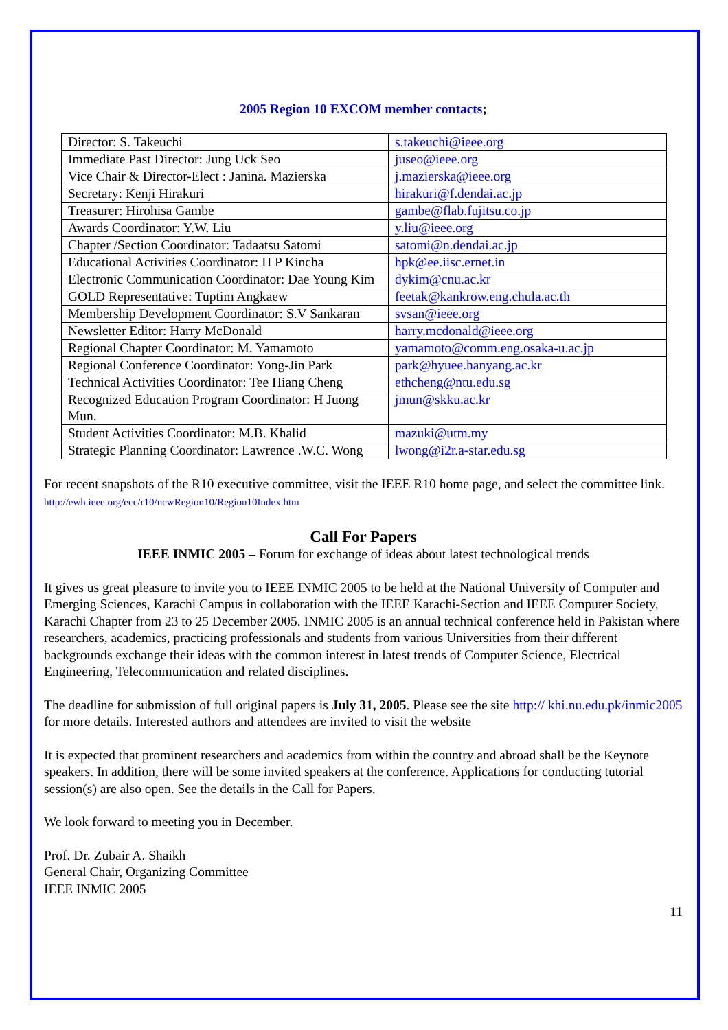2005 Region 10 EXCOM member contacts;
| Director: S. Takeuchi | s.takeuchi@ieee.org |
| Immediate Past Director: Jung Uck Seo | juseo@ieee.org |
| Vice Chair & Director-Elect : Janina. Mazierska | j.mazierska@ieee.org |
| Secretary: Kenji Hirakuri | hirakuri@f.dendai.ac.jp |
| Treasurer: Hirohisa Gambe | gambe@flab.fujitsu.co.jp |
| Awards Coordinator: Y.W. Liu | y.liu@ieee.org |
| Chapter /Section Coordinator: Tadaatsu Satomi | satomi@n.dendai.ac.jp |
| Educational Activities Coordinator: H P Kincha | hpk@ee.iisc.ernet.in |
| Electronic Communication Coordinator: Dae Young Kim | dykim@cnu.ac.kr |
| GOLD Representative: Tuptim Angkaew | feetak@kankrow.eng.chula.ac.th |
| Membership Development Coordinator: S.V Sankaran | svsan@ieee.org |
| Newsletter Editor: Harry McDonald | harry.mcdonald@ieee.org |
| Regional Chapter Coordinator: M. Yamamoto | yamamoto@comm.eng.osaka-u.ac.jp |
| Regional Conference Coordinator: Yong-Jin Park | park@hyuee.hanyang.ac.kr |
| Technical Activities Coordinator: Tee Hiang Cheng | ethcheng@ntu.edu.sg |
| Recognized Education Program Coordinator: H Juong Mun. | jmun@skku.ac.kr |
| Student Activities Coordinator: M.B. Khalid | mazuki@utm.my |
| Strategic Planning Coordinator: Lawrence .W.C. Wong | lwong@i2r.a-star.edu.sg |
For recent snapshots of the R10 executive committee, visit the IEEE R10 home page, and select the committee link. http://ewh.ieee.org/ecc/r10/newRegion10/Region10Index.htm
Call For Papers
IEEE INMIC 2005 – Forum for exchange of ideas about latest technological trends
It gives us great pleasure to invite you to IEEE INMIC 2005 to be held at the National University of Computer and Emerging Sciences, Karachi Campus in collaboration with the IEEE Karachi-Section and IEEE Computer Society, Karachi Chapter from 23 to 25 December 2005. INMIC 2005 is an annual technical conference held in Pakistan where researchers, academics, practicing professionals and students from various Universities from their different backgrounds exchange their ideas with the common interest in latest trends of Computer Science, Electrical Engineering, Telecommunication and related disciplines.
The deadline for submission of full original papers is July 31, 2005. Please see the site http:// khi.nu.edu.pk/inmic2005 for more details. Interested authors and attendees are invited to visit the website
It is expected that prominent researchers and academics from within the country and abroad shall be the Keynote speakers. In addition, there will be some invited speakers at the conference. Applications for conducting tutorial session(s) are also open. See the details in the Call for Papers.
We look forward to meeting you in December.
Prof. Dr. Zubair A. Shaikh
General Chair, Organizing Committee
IEEE INMIC 2005
11